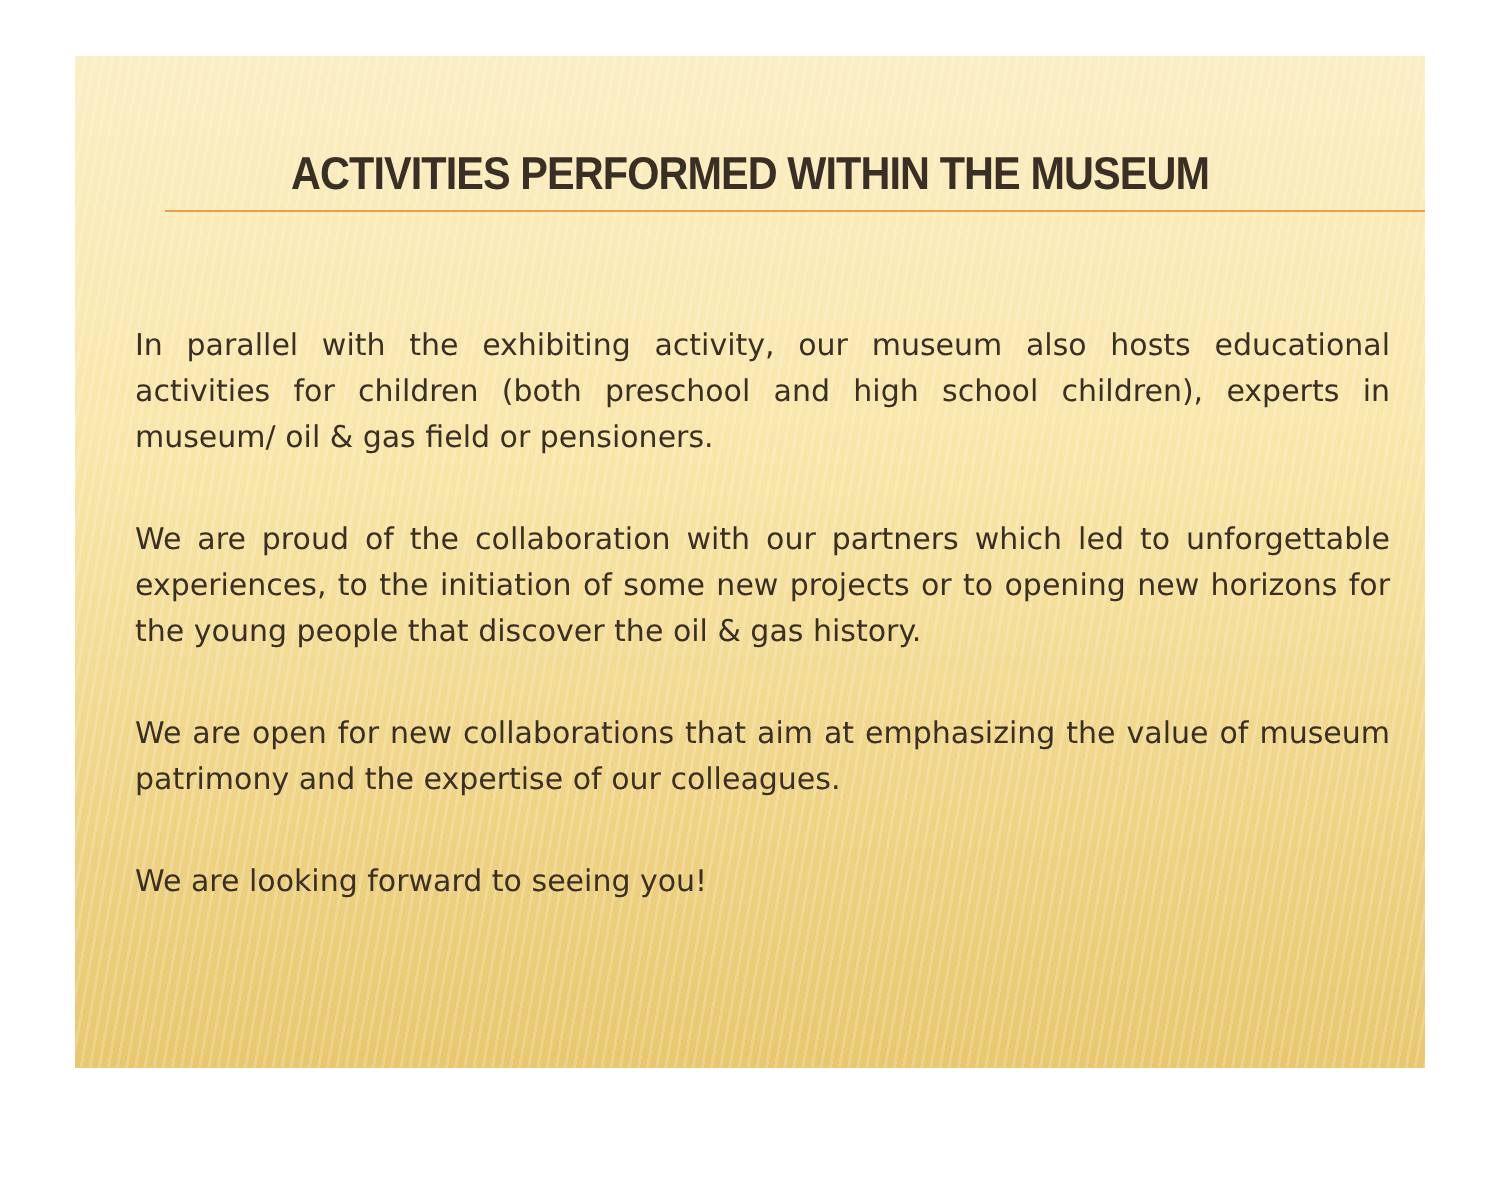ACTIVITIES PERFORMED WITHIN THE MUSEUM
In parallel with the exhibiting activity, our museum also hosts educational activities for children (both preschool and high school children), experts in museum/ oil & gas field or pensioners.
We are proud of the collaboration with our partners which led to unforgettable experiences, to the initiation of some new projects or to opening new horizons for the young people that discover the oil & gas history.
We are open for new collaborations that aim at emphasizing the value of museum patrimony and the expertise of our colleagues.
We are looking forward to seeing you!